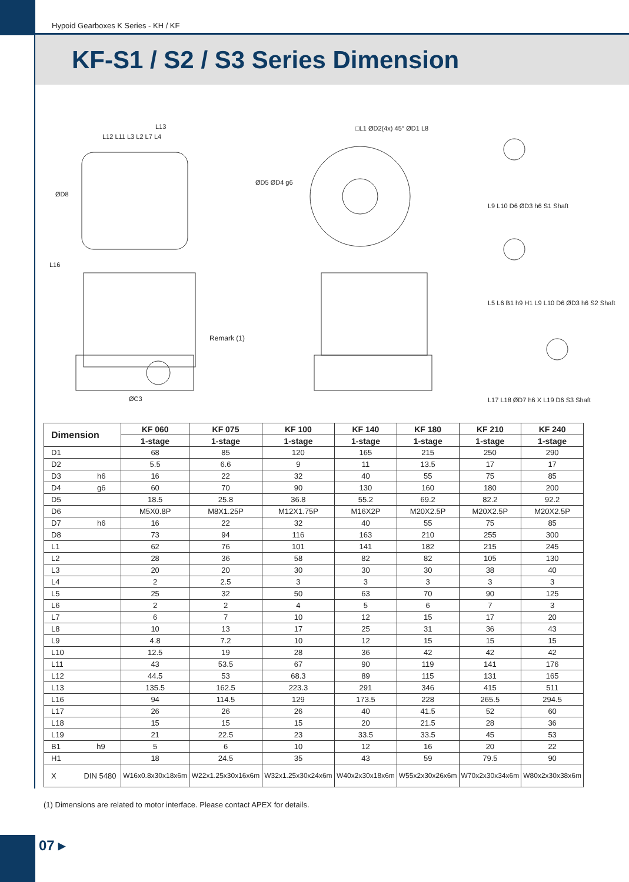Hypoid Gearboxes K Series - KH / KF
KF-S1 / S2 / S3 Series Dimension
L13
L12 L11 L3 L2 L7 L4
ØD8
ØD5 ØD4 g6
L16
Remark (1)
ØC3
□L1 ØD2(4x) 45° ØD1 L8
L9 L10 D6 ØD3 h6 S1 Shaft
L5 L6 B1 h9 H1 L9 L10 D6 ØD3 h6 S2 Shaft
L17 L18 ØD7 h6 X L19 D6 S3 Shaft
| Dimension | KF 060 | KF 075 | KF 100 | KF 140 | KF 180 | KF 210 | KF 240 |
| --- | --- | --- | --- | --- | --- | --- | --- |
| | 1-stage | 1-stage | 1-stage | 1-stage | 1-stage | 1-stage | 1-stage |
| D1 | 68 | 85 | 120 | 165 | 215 | 250 | 290 |
| D2 | 5.5 | 6.6 | 9 | 11 | 13.5 | 17 | 17 |
| D3 h6 | 16 | 22 | 32 | 40 | 55 | 75 | 85 |
| D4 g6 | 60 | 70 | 90 | 130 | 160 | 180 | 200 |
| D5 | 18.5 | 25.8 | 36.8 | 55.2 | 69.2 | 82.2 | 92.2 |
| D6 | M5X0.8P | M8X1.25P | M12X1.75P | M16X2P | M20X2.5P | M20X2.5P | M20X2.5P |
| D7 h6 | 16 | 22 | 32 | 40 | 55 | 75 | 85 |
| D8 | 73 | 94 | 116 | 163 | 210 | 255 | 300 |
| L1 | 62 | 76 | 101 | 141 | 182 | 215 | 245 |
| L2 | 28 | 36 | 58 | 82 | 82 | 105 | 130 |
| L3 | 20 | 20 | 30 | 30 | 30 | 38 | 40 |
| L4 | 2 | 2.5 | 3 | 3 | 3 | 3 | 3 |
| L5 | 25 | 32 | 50 | 63 | 70 | 90 | 125 |
| L6 | 2 | 2 | 4 | 5 | 6 | 7 | 3 |
| L7 | 6 | 7 | 10 | 12 | 15 | 17 | 20 |
| L8 | 10 | 13 | 17 | 25 | 31 | 36 | 43 |
| L9 | 4.8 | 7.2 | 10 | 12 | 15 | 15 | 15 |
| L10 | 12.5 | 19 | 28 | 36 | 42 | 42 | 42 |
| L11 | 43 | 53.5 | 67 | 90 | 119 | 141 | 176 |
| L12 | 44.5 | 53 | 68.3 | 89 | 115 | 131 | 165 |
| L13 | 135.5 | 162.5 | 223.3 | 291 | 346 | 415 | 511 |
| L16 | 94 | 114.5 | 129 | 173.5 | 228 | 265.5 | 294.5 |
| L17 | 26 | 26 | 26 | 40 | 41.5 | 52 | 60 |
| L18 | 15 | 15 | 15 | 20 | 21.5 | 28 | 36 |
| L19 | 21 | 22.5 | 23 | 33.5 | 33.5 | 45 | 53 |
| B1 h9 | 5 | 6 | 10 | 12 | 16 | 20 | 22 |
| H1 | 18 | 24.5 | 35 | 43 | 59 | 79.5 | 90 |
| X DIN 5480 | W16x0.8x30x18x6m | W22x1.25x30x16x6m | W32x1.25x30x24x6m | W40x2x30x18x6m | W55x2x30x26x6m | W70x2x30x34x6m | W80x2x30x38x6m |
(1) Dimensions are related to motor interface. Please contact APEX for details.
07 ▸